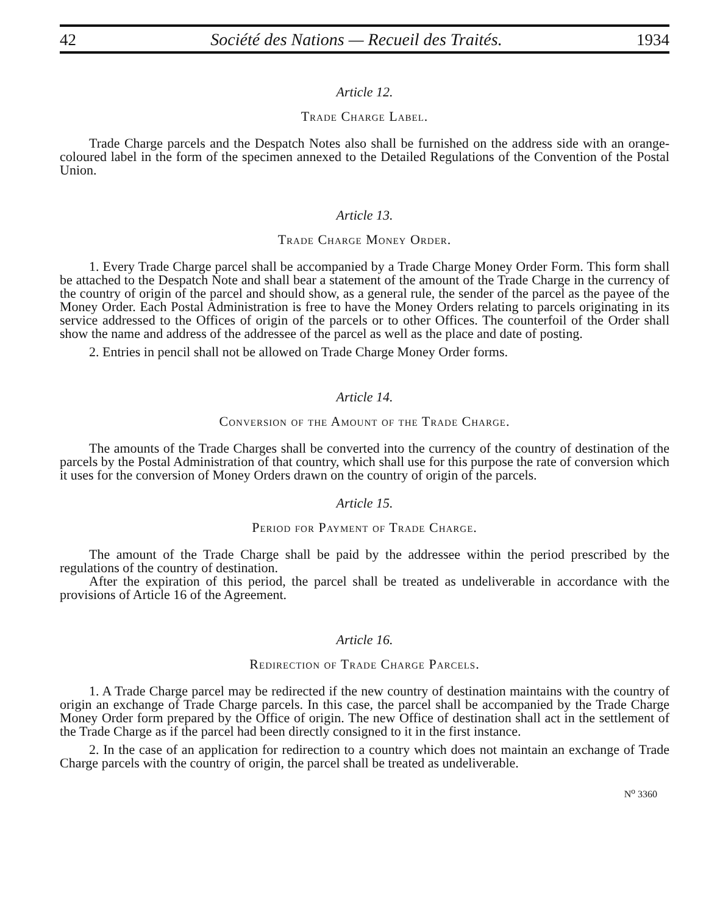42 Société des Nations — Recueil des Traités. 1934
Article 12.
Trade Charge Label.
Trade Charge parcels and the Despatch Notes also shall be furnished on the address side with an orange-coloured label in the form of the specimen annexed to the Detailed Regulations of the Convention of the Postal Union.
Article 13.
Trade Charge Money Order.
1. Every Trade Charge parcel shall be accompanied by a Trade Charge Money Order Form. This form shall be attached to the Despatch Note and shall bear a statement of the amount of the Trade Charge in the currency of the country of origin of the parcel and should show, as a general rule, the sender of the parcel as the payee of the Money Order. Each Postal Administration is free to have the Money Orders relating to parcels originating in its service addressed to the Offices of origin of the parcels or to other Offices. The counterfoil of the Order shall show the name and address of the addressee of the parcel as well as the place and date of posting.
2. Entries in pencil shall not be allowed on Trade Charge Money Order forms.
Article 14.
Conversion of the Amount of the Trade Charge.
The amounts of the Trade Charges shall be converted into the currency of the country of destination of the parcels by the Postal Administration of that country, which shall use for this purpose the rate of conversion which it uses for the conversion of Money Orders drawn on the country of origin of the parcels.
Article 15.
Period for Payment of Trade Charge.
The amount of the Trade Charge shall be paid by the addressee within the period prescribed by the regulations of the country of destination.
After the expiration of this period, the parcel shall be treated as undeliverable in accordance with the provisions of Article 16 of the Agreement.
Article 16.
Redirection of Trade Charge Parcels.
1. A Trade Charge parcel may be redirected if the new country of destination maintains with the country of origin an exchange of Trade Charge parcels. In this case, the parcel shall be accompanied by the Trade Charge Money Order form prepared by the Office of origin. The new Office of destination shall act in the settlement of the Trade Charge as if the parcel had been directly consigned to it in the first instance.
2. In the case of an application for redirection to a country which does not maintain an exchange of Trade Charge parcels with the country of origin, the parcel shall be treated as undeliverable.
N<sup>o</sup> 3360